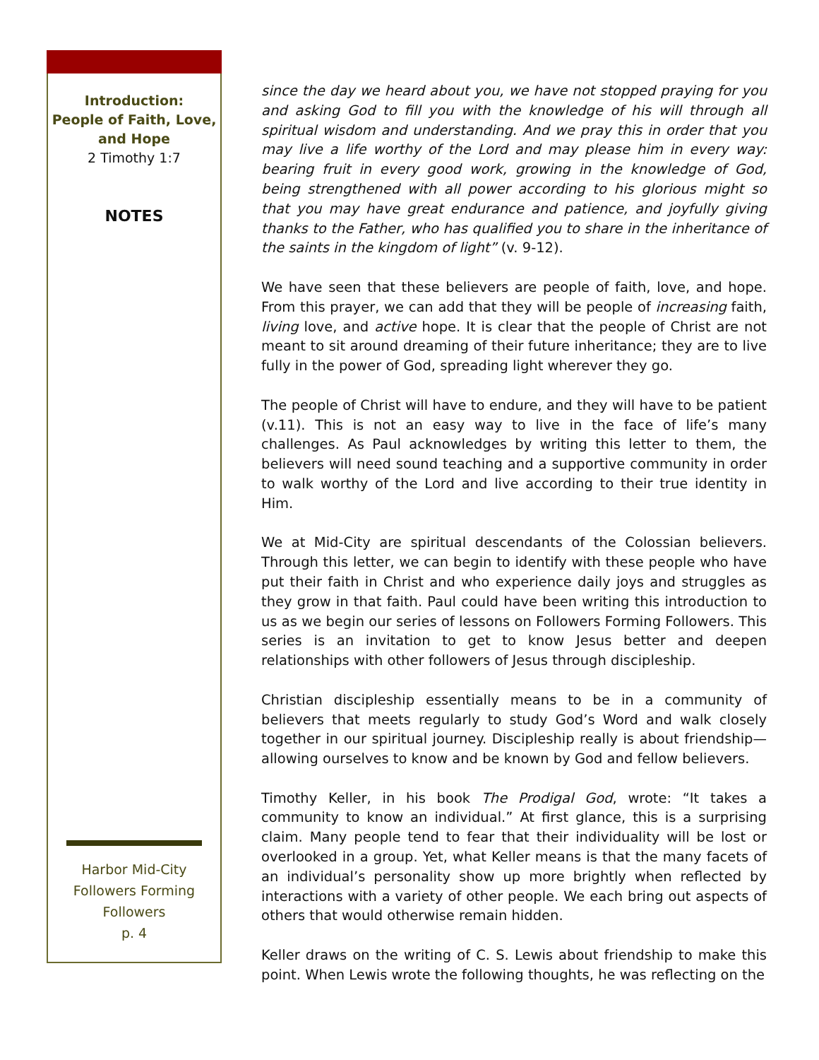Introduction:
People of Faith, Love,
and Hope
2 Timothy 1:7
NOTES
Harbor Mid-City
Followers Forming
Followers
p. 4
since the day we heard about you, we have not stopped praying for you and asking God to fill you with the knowledge of his will through all spiritual wisdom and understanding. And we pray this in order that you may live a life worthy of the Lord and may please him in every way: bearing fruit in every good work, growing in the knowledge of God, being strengthened with all power according to his glorious might so that you may have great endurance and patience, and joyfully giving thanks to the Father, who has qualified you to share in the inheritance of the saints in the kingdom of light” (v. 9-12).
We have seen that these believers are people of faith, love, and hope. From this prayer, we can add that they will be people of increasing faith, living love, and active hope. It is clear that the people of Christ are not meant to sit around dreaming of their future inheritance; they are to live fully in the power of God, spreading light wherever they go.
The people of Christ will have to endure, and they will have to be patient (v.11). This is not an easy way to live in the face of life’s many challenges. As Paul acknowledges by writing this letter to them, the believers will need sound teaching and a supportive community in order to walk worthy of the Lord and live according to their true identity in Him.
We at Mid-City are spiritual descendants of the Colossian believers. Through this letter, we can begin to identify with these people who have put their faith in Christ and who experience daily joys and struggles as they grow in that faith. Paul could have been writing this introduction to us as we begin our series of lessons on Followers Forming Followers. This series is an invitation to get to know Jesus better and deepen relationships with other followers of Jesus through discipleship.
Christian discipleship essentially means to be in a community of believers that meets regularly to study God’s Word and walk closely together in our spiritual journey. Discipleship really is about friendship—allowing ourselves to know and be known by God and fellow believers.
Timothy Keller, in his book The Prodigal God, wrote: “It takes a community to know an individual.” At first glance, this is a surprising claim. Many people tend to fear that their individuality will be lost or overlooked in a group. Yet, what Keller means is that the many facets of an individual’s personality show up more brightly when reflected by interactions with a variety of other people. We each bring out aspects of others that would otherwise remain hidden.
Keller draws on the writing of C. S. Lewis about friendship to make this point. When Lewis wrote the following thoughts, he was reflecting on the